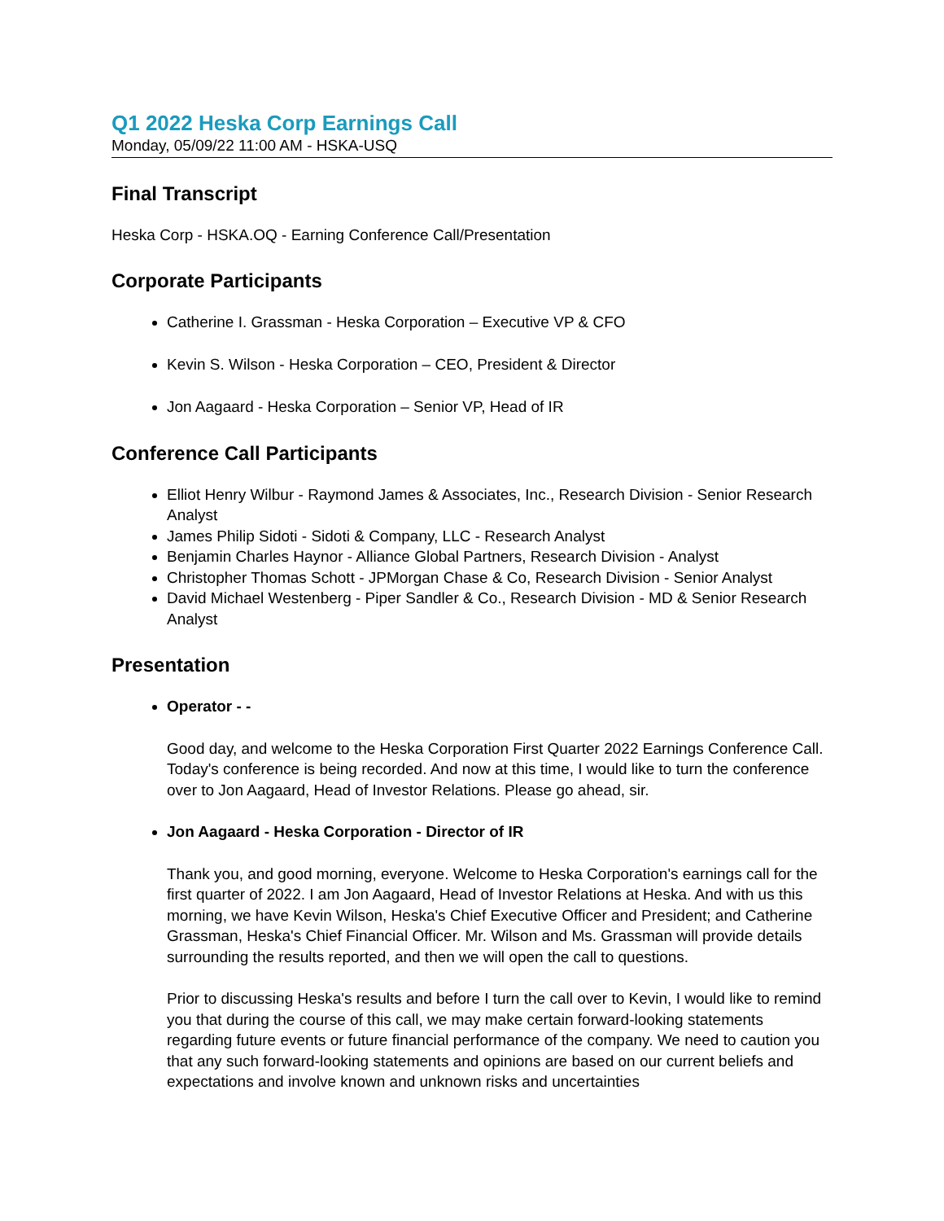Q1 2022 Heska Corp Earnings Call
Monday, 05/09/22 11:00 AM - HSKA-USQ
Final Transcript
Heska Corp - HSKA.OQ - Earning Conference Call/Presentation
Corporate Participants
Catherine I. Grassman - Heska Corporation – Executive VP & CFO
Kevin S. Wilson - Heska Corporation – CEO, President & Director
Jon Aagaard - Heska Corporation – Senior VP, Head of IR
Conference Call Participants
Elliot Henry Wilbur - Raymond James & Associates, Inc., Research Division - Senior Research Analyst
James Philip Sidoti - Sidoti & Company, LLC - Research Analyst
Benjamin Charles Haynor - Alliance Global Partners, Research Division - Analyst
Christopher Thomas Schott - JPMorgan Chase & Co, Research Division - Senior Analyst
David Michael Westenberg - Piper Sandler & Co., Research Division - MD & Senior Research Analyst
Presentation
Operator - -
Good day, and welcome to the Heska Corporation First Quarter 2022 Earnings Conference Call. Today's conference is being recorded. And now at this time, I would like to turn the conference over to Jon Aagaard, Head of Investor Relations. Please go ahead, sir.
Jon Aagaard - Heska Corporation - Director of IR
Thank you, and good morning, everyone. Welcome to Heska Corporation's earnings call for the first quarter of 2022. I am Jon Aagaard, Head of Investor Relations at Heska. And with us this morning, we have Kevin Wilson, Heska's Chief Executive Officer and President; and Catherine Grassman, Heska's Chief Financial Officer. Mr. Wilson and Ms. Grassman will provide details surrounding the results reported, and then we will open the call to questions.
Prior to discussing Heska's results and before I turn the call over to Kevin, I would like to remind you that during the course of this call, we may make certain forward-looking statements regarding future events or future financial performance of the company. We need to caution you that any such forward-looking statements and opinions are based on our current beliefs and expectations and involve known and unknown risks and uncertainties